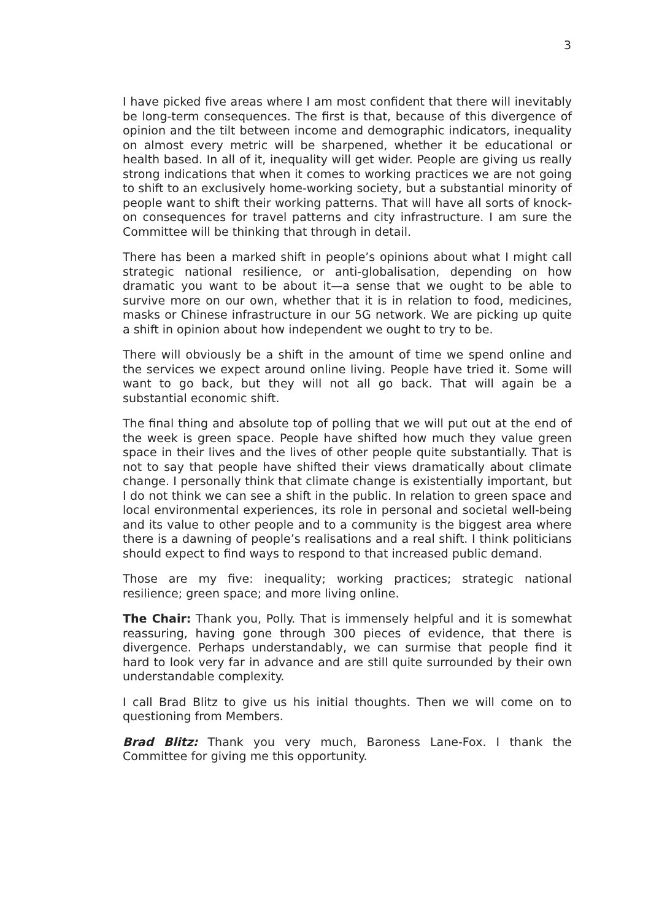3
I have picked five areas where I am most confident that there will inevitably be long-term consequences. The first is that, because of this divergence of opinion and the tilt between income and demographic indicators, inequality on almost every metric will be sharpened, whether it be educational or health based. In all of it, inequality will get wider. People are giving us really strong indications that when it comes to working practices we are not going to shift to an exclusively home-working society, but a substantial minority of people want to shift their working patterns. That will have all sorts of knock-on consequences for travel patterns and city infrastructure. I am sure the Committee will be thinking that through in detail.
There has been a marked shift in people’s opinions about what I might call strategic national resilience, or anti-globalisation, depending on how dramatic you want to be about it—a sense that we ought to be able to survive more on our own, whether that it is in relation to food, medicines, masks or Chinese infrastructure in our 5G network. We are picking up quite a shift in opinion about how independent we ought to try to be.
There will obviously be a shift in the amount of time we spend online and the services we expect around online living. People have tried it. Some will want to go back, but they will not all go back. That will again be a substantial economic shift.
The final thing and absolute top of polling that we will put out at the end of the week is green space. People have shifted how much they value green space in their lives and the lives of other people quite substantially. That is not to say that people have shifted their views dramatically about climate change. I personally think that climate change is existentially important, but I do not think we can see a shift in the public. In relation to green space and local environmental experiences, its role in personal and societal well-being and its value to other people and to a community is the biggest area where there is a dawning of people’s realisations and a real shift. I think politicians should expect to find ways to respond to that increased public demand.
Those are my five: inequality; working practices; strategic national resilience; green space; and more living online.
The Chair: Thank you, Polly. That is immensely helpful and it is somewhat reassuring, having gone through 300 pieces of evidence, that there is divergence. Perhaps understandably, we can surmise that people find it hard to look very far in advance and are still quite surrounded by their own understandable complexity.
I call Brad Blitz to give us his initial thoughts. Then we will come on to questioning from Members.
Brad Blitz: Thank you very much, Baroness Lane-Fox. I thank the Committee for giving me this opportunity.